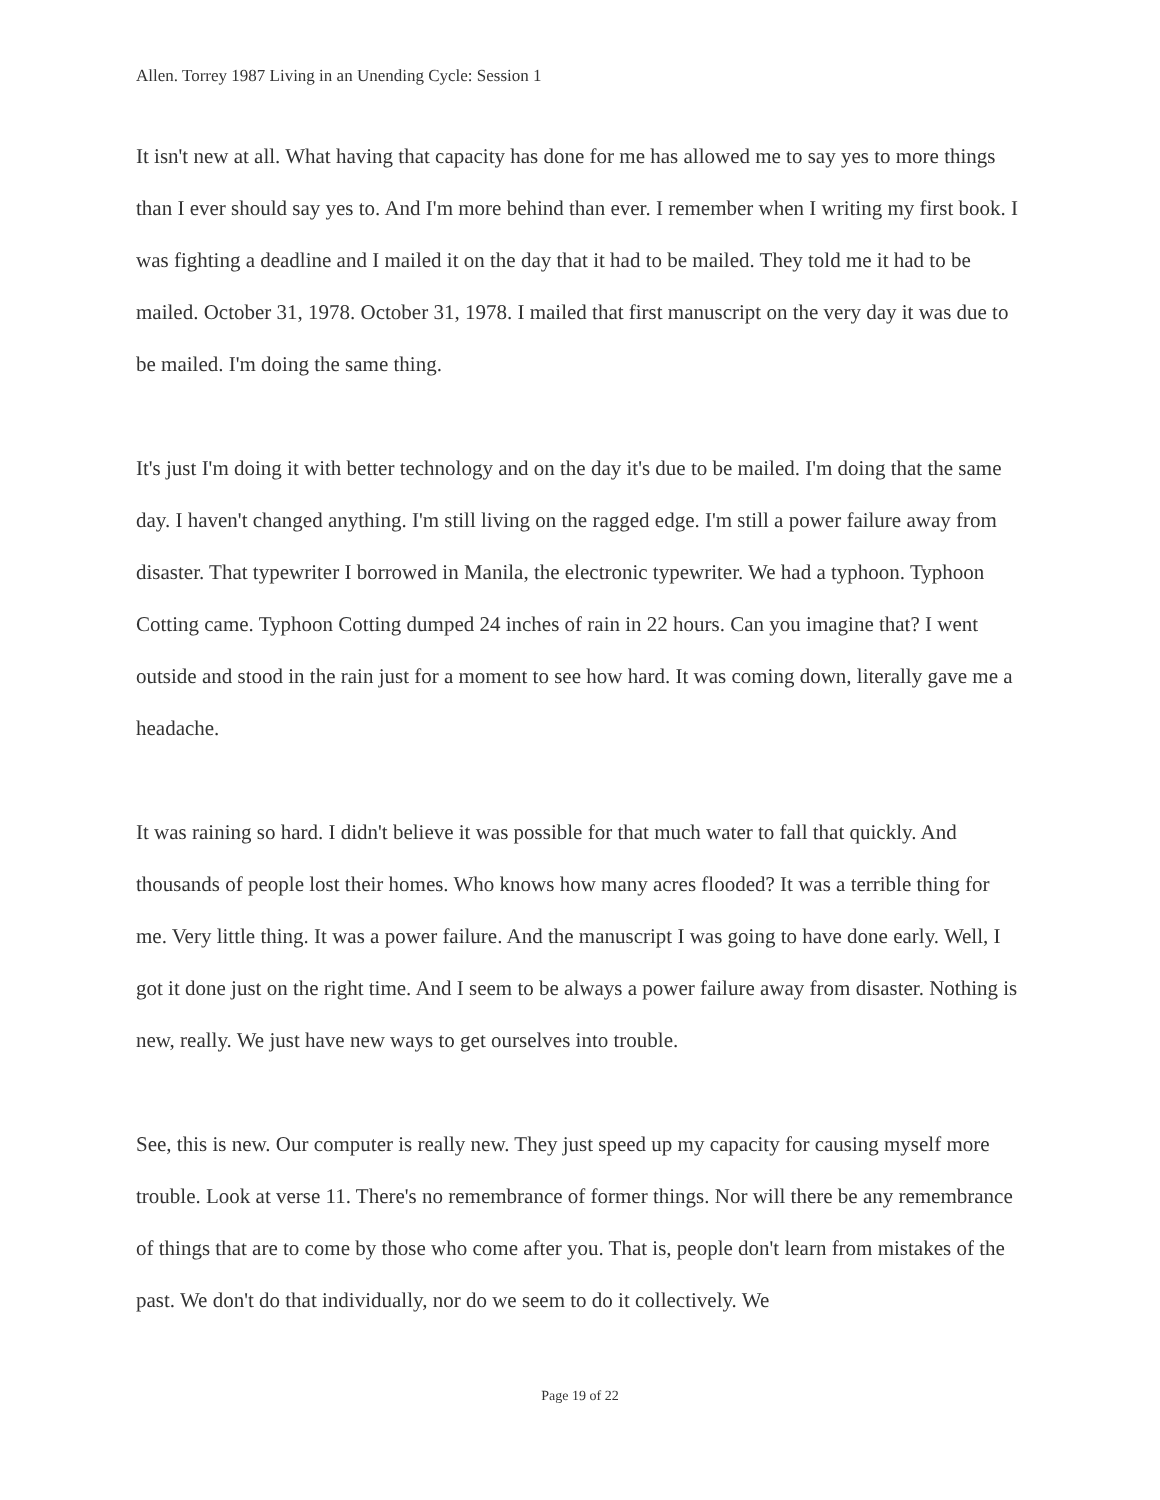Allen. Torrey 1987 Living in an Unending Cycle: Session 1
It isn't new at all. What having that capacity has done for me has allowed me to say yes to more things than I ever should say yes to. And I'm more behind than ever. I remember when I writing my first book. I was fighting a deadline and I mailed it on the day that it had to be mailed. They told me it had to be mailed. October 31, 1978. October 31, 1978. I mailed that first manuscript on the very day it was due to be mailed. I'm doing the same thing.
It's just I'm doing it with better technology and on the day it's due to be mailed. I'm doing that the same day. I haven't changed anything. I'm still living on the ragged edge. I'm still a power failure away from disaster. That typewriter I borrowed in Manila, the electronic typewriter. We had a typhoon. Typhoon Cotting came. Typhoon Cotting dumped 24 inches of rain in 22 hours. Can you imagine that? I went outside and stood in the rain just for a moment to see how hard. It was coming down, literally gave me a headache.
It was raining so hard. I didn't believe it was possible for that much water to fall that quickly. And thousands of people lost their homes. Who knows how many acres flooded? It was a terrible thing for me. Very little thing. It was a power failure. And the manuscript I was going to have done early. Well, I got it done just on the right time. And I seem to be always a power failure away from disaster. Nothing is new, really. We just have new ways to get ourselves into trouble.
See, this is new. Our computer is really new. They just speed up my capacity for causing myself more trouble. Look at verse 11. There's no remembrance of former things. Nor will there be any remembrance of things that are to come by those who come after you. That is, people don't learn from mistakes of the past. We don't do that individually, nor do we seem to do it collectively. We
Page 19 of 22